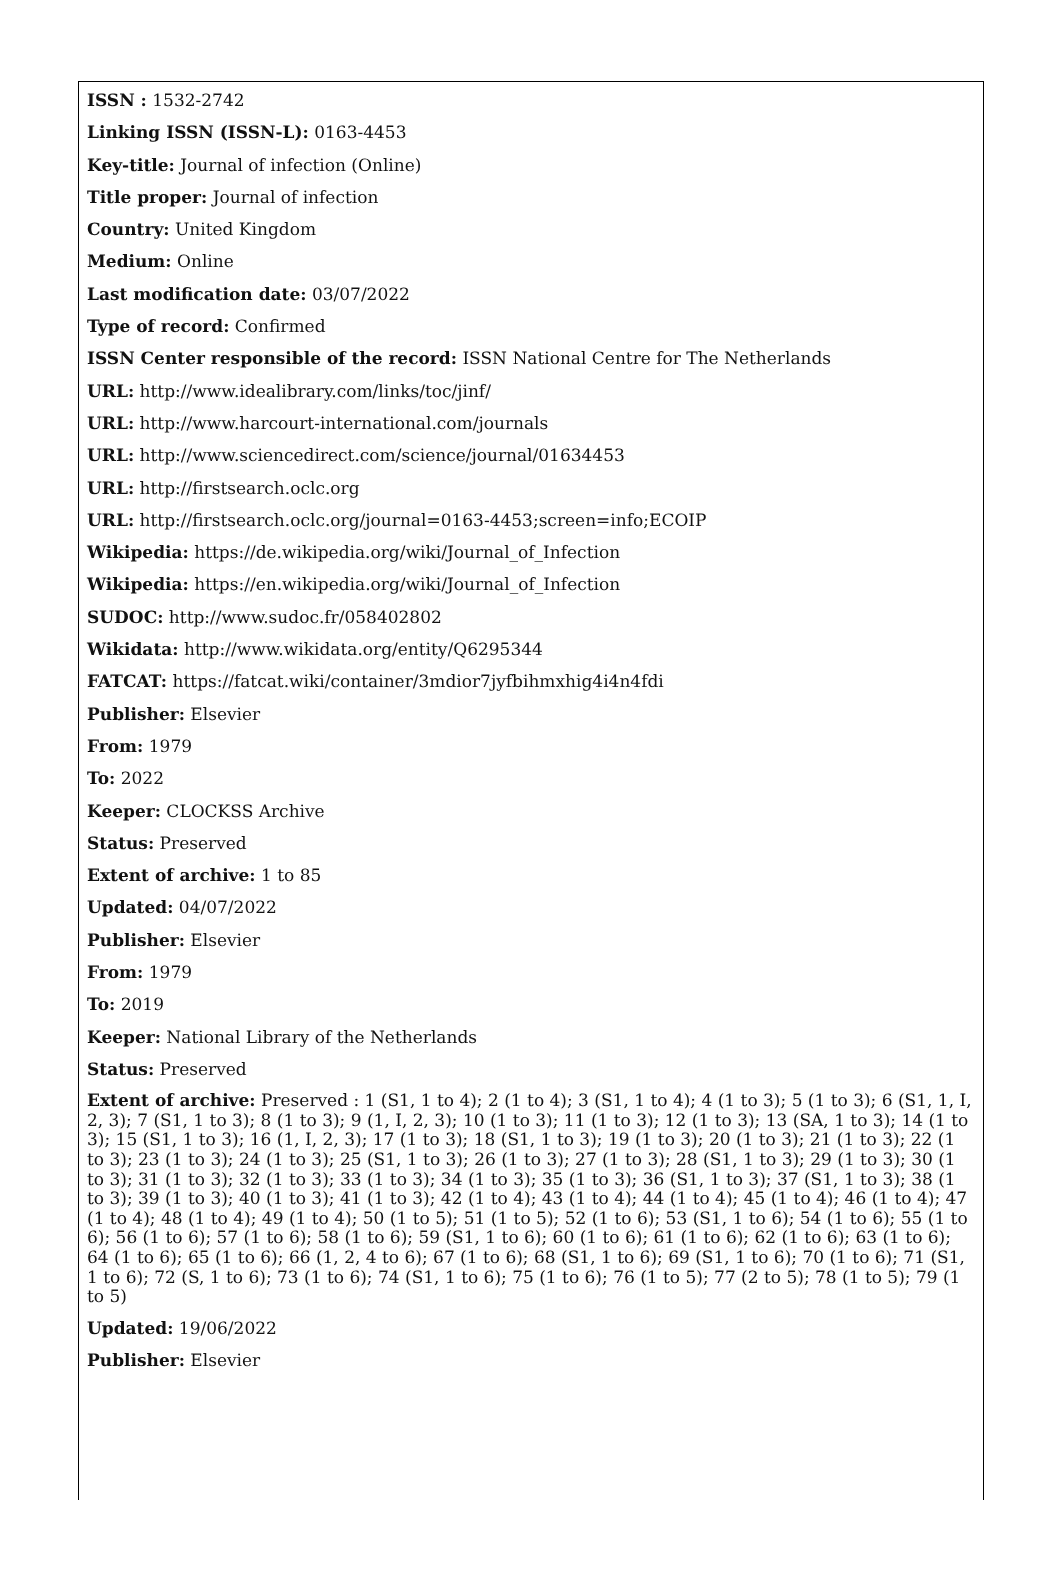ISSN : 1532-2742
Linking ISSN (ISSN-L): 0163-4453
Key-title: Journal of infection (Online)
Title proper: Journal of infection
Country: United Kingdom
Medium: Online
Last modification date: 03/07/2022
Type of record: Confirmed
ISSN Center responsible of the record: ISSN National Centre for The Netherlands
URL: http://www.idealibrary.com/links/toc/jinf/
URL: http://www.harcourt-international.com/journals
URL: http://www.sciencedirect.com/science/journal/01634453
URL: http://firstsearch.oclc.org
URL: http://firstsearch.oclc.org/journal=0163-4453;screen=info;ECOIP
Wikipedia: https://de.wikipedia.org/wiki/Journal_of_Infection
Wikipedia: https://en.wikipedia.org/wiki/Journal_of_Infection
SUDOC: http://www.sudoc.fr/058402802
Wikidata: http://www.wikidata.org/entity/Q6295344
FATCAT: https://fatcat.wiki/container/3mdior7jyfbihmxhig4i4n4fdi
Publisher: Elsevier
From: 1979
To: 2022
Keeper: CLOCKSS Archive
Status: Preserved
Extent of archive: 1 to 85
Updated: 04/07/2022
Publisher: Elsevier
From: 1979
To: 2019
Keeper: National Library of the Netherlands
Status: Preserved
Extent of archive: Preserved : 1 (S1, 1 to 4); 2 (1 to 4); 3 (S1, 1 to 4); 4 (1 to 3); 5 (1 to 3); 6 (S1, 1, I, 2, 3); 7 (S1, 1 to 3); 8 (1 to 3); 9 (1, I, 2, 3); 10 (1 to 3); 11 (1 to 3); 12 (1 to 3); 13 (SA, 1 to 3); 14 (1 to 3); 15 (S1, 1 to 3); 16 (1, I, 2, 3); 17 (1 to 3); 18 (S1, 1 to 3); 19 (1 to 3); 20 (1 to 3); 21 (1 to 3); 22 (1 to 3); 23 (1 to 3); 24 (1 to 3); 25 (S1, 1 to 3); 26 (1 to 3); 27 (1 to 3); 28 (S1, 1 to 3); 29 (1 to 3); 30 (1 to 3); 31 (1 to 3); 32 (1 to 3); 33 (1 to 3); 34 (1 to 3); 35 (1 to 3); 36 (S1, 1 to 3); 37 (S1, 1 to 3); 38 (1 to 3); 39 (1 to 3); 40 (1 to 3); 41 (1 to 3); 42 (1 to 4); 43 (1 to 4); 44 (1 to 4); 45 (1 to 4); 46 (1 to 4); 47 (1 to 4); 48 (1 to 4); 49 (1 to 4); 50 (1 to 5); 51 (1 to 5); 52 (1 to 6); 53 (S1, 1 to 6); 54 (1 to 6); 55 (1 to 6); 56 (1 to 6); 57 (1 to 6); 58 (1 to 6); 59 (S1, 1 to 6); 60 (1 to 6); 61 (1 to 6); 62 (1 to 6); 63 (1 to 6); 64 (1 to 6); 65 (1 to 6); 66 (1, 2, 4 to 6); 67 (1 to 6); 68 (S1, 1 to 6); 69 (S1, 1 to 6); 70 (1 to 6); 71 (S1, 1 to 6); 72 (S, 1 to 6); 73 (1 to 6); 74 (S1, 1 to 6); 75 (1 to 6); 76 (1 to 5); 77 (2 to 5); 78 (1 to 5); 79 (1 to 5)
Updated: 19/06/2022
Publisher: Elsevier